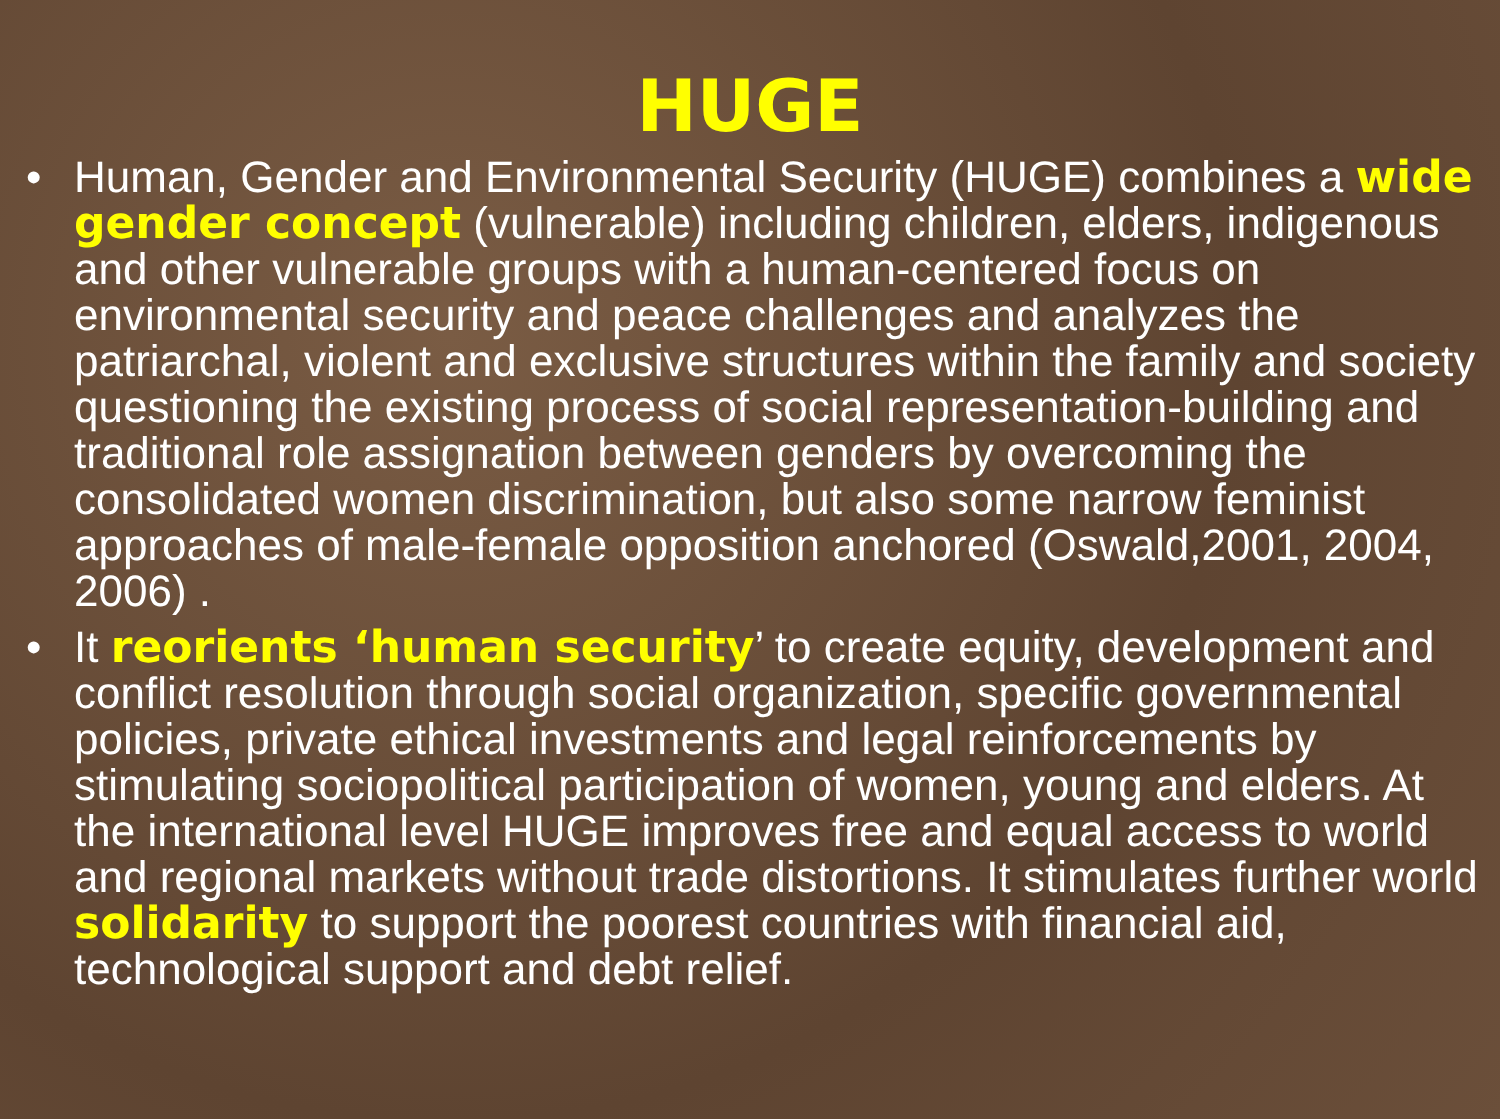HUGE
• Human, Gender and Environmental Security (HUGE) combines a wide gender concept (vulnerable) including children, elders, indigenous and other vulnerable groups with a human-centered focus on environmental security and peace challenges and analyzes the patriarchal, violent and exclusive structures within the family and society questioning the existing process of social representation-building and traditional role assignation between genders by overcoming the consolidated women discrimination, but also some narrow feminist approaches of male-female opposition anchored (Oswald,2001, 2004, 2006) .
• It reorients ‘human security’ to create equity, development and conflict resolution through social organization, specific governmental policies, private ethical investments and legal reinforcements by stimulating sociopolitical participation of women, young and elders. At the international level HUGE improves free and equal access to world and regional markets without trade distortions. It stimulates further world solidarity to support the poorest countries with financial aid, technological support and debt relief.